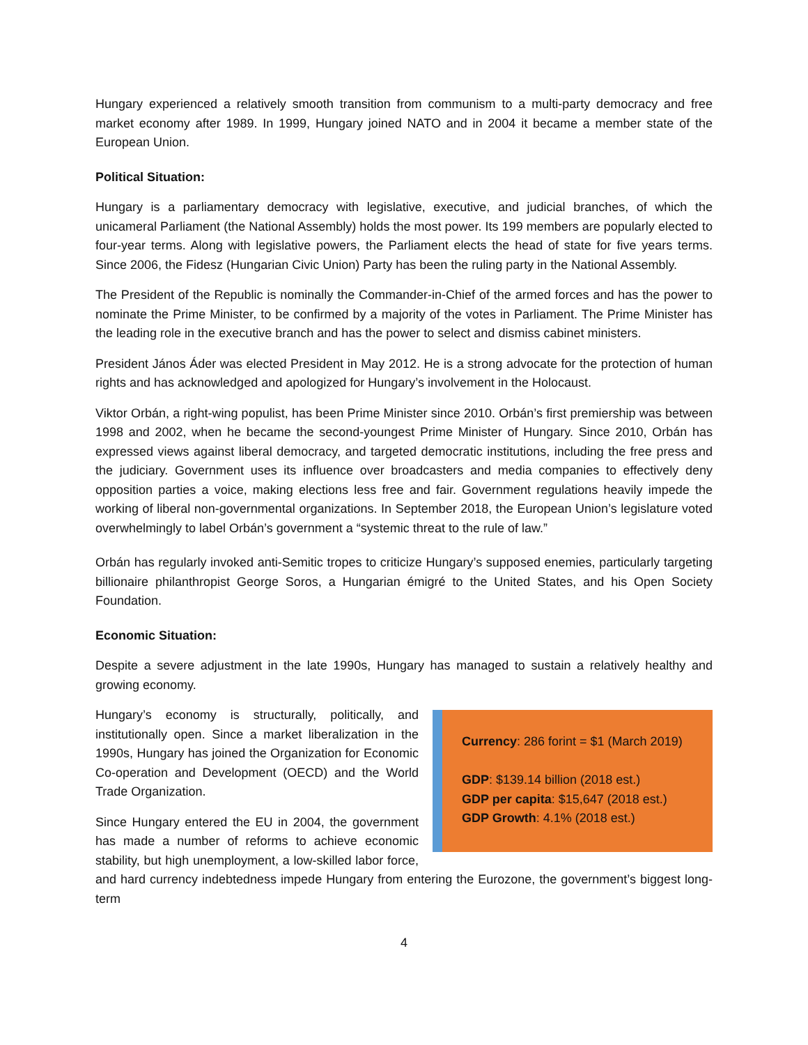Hungary experienced a relatively smooth transition from communism to a multi-party democracy and free market economy after 1989. In 1999, Hungary joined NATO and in 2004 it became a member state of the European Union.
Political Situation:
Hungary is a parliamentary democracy with legislative, executive, and judicial branches, of which the unicameral Parliament (the National Assembly) holds the most power. Its 199 members are popularly elected to four-year terms. Along with legislative powers, the Parliament elects the head of state for five years terms. Since 2006, the Fidesz (Hungarian Civic Union) Party has been the ruling party in the National Assembly.
The President of the Republic is nominally the Commander-in-Chief of the armed forces and has the power to nominate the Prime Minister, to be confirmed by a majority of the votes in Parliament. The Prime Minister has the leading role in the executive branch and has the power to select and dismiss cabinet ministers.
President János Áder was elected President in May 2012. He is a strong advocate for the protection of human rights and has acknowledged and apologized for Hungary’s involvement in the Holocaust.
Viktor Orbán, a right-wing populist, has been Prime Minister since 2010. Orbán’s first premiership was between 1998 and 2002, when he became the second-youngest Prime Minister of Hungary. Since 2010, Orbán has expressed views against liberal democracy, and targeted democratic institutions, including the free press and the judiciary. Government uses its influence over broadcasters and media companies to effectively deny opposition parties a voice, making elections less free and fair. Government regulations heavily impede the working of liberal non-governmental organizations. In September 2018, the European Union’s legislature voted overwhelmingly to label Orbán’s government a “systemic threat to the rule of law.”
Orbán has regularly invoked anti-Semitic tropes to criticize Hungary’s supposed enemies, particularly targeting billionaire philanthropist George Soros, a Hungarian émigré to the United States, and his Open Society Foundation.
Economic Situation:
Despite a severe adjustment in the late 1990s, Hungary has managed to sustain a relatively healthy and growing economy.
Currency: 286 forint = $1 (March 2019)
GDP: $139.14 billion (2018 est.)
GDP per capita: $15,647 (2018 est.)
GDP Growth: 4.1% (2018 est.)
Hungary’s economy is structurally, politically, and institutionally open. Since a market liberalization in the 1990s, Hungary has joined the Organization for Economic Co-operation and Development (OECD) and the World Trade Organization.
Since Hungary entered the EU in 2004, the government has made a number of reforms to achieve economic stability, but high unemployment, a low-skilled labor force, and hard currency indebtedness impede Hungary from entering the Eurozone, the government’s biggest long-term
4